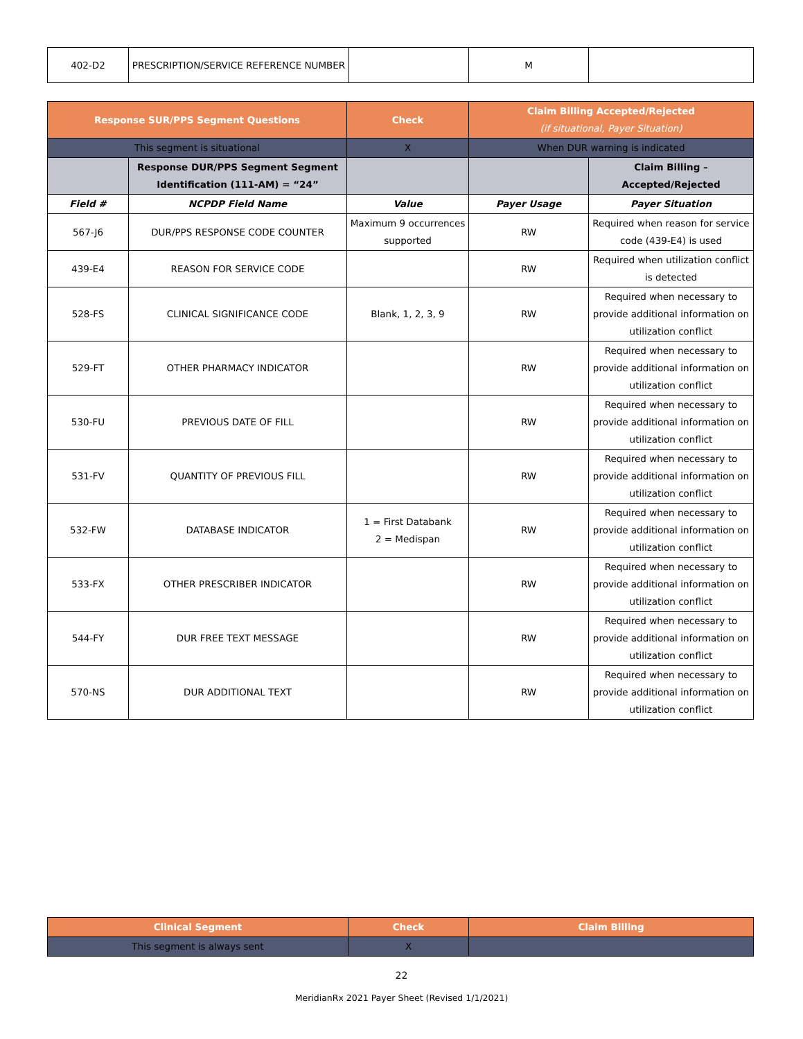| 402-D2 | PRESCRIPTION/SERVICE REFERENCE NUMBER | | M | |
| Response SUR/PPS Segment Questions | | Check | Claim Billing Accepted/Rejected (if situational, Payer Situation) | |
| --- | --- | --- | --- | --- |
| This segment is situational | | X | When DUR warning is indicated | |
| | Response DUR/PPS Segment Segment Identification (111-AM) = “24” | | | Claim Billing – Accepted/Rejected |
| Field # | NCPDP Field Name | Value | Payer Usage | Payer Situation |
| 567-J6 | DUR/PPS RESPONSE CODE COUNTER | Maximum 9 occurrences supported | RW | Required when reason for service code (439-E4) is used |
| 439-E4 | REASON FOR SERVICE CODE | | RW | Required when utilization conflict is detected |
| 528-FS | CLINICAL SIGNIFICANCE CODE | Blank, 1, 2, 3, 9 | RW | Required when necessary to provide additional information on utilization conflict |
| 529-FT | OTHER PHARMACY INDICATOR | | RW | Required when necessary to provide additional information on utilization conflict |
| 530-FU | PREVIOUS DATE OF FILL | | RW | Required when necessary to provide additional information on utilization conflict |
| 531-FV | QUANTITY OF PREVIOUS FILL | | RW | Required when necessary to provide additional information on utilization conflict |
| 532-FW | DATABASE INDICATOR | 1 = First Databank 2 = Medispan | RW | Required when necessary to provide additional information on utilization conflict |
| 533-FX | OTHER PRESCRIBER INDICATOR | | RW | Required when necessary to provide additional information on utilization conflict |
| 544-FY | DUR FREE TEXT MESSAGE | | RW | Required when necessary to provide additional information on utilization conflict |
| 570-NS | DUR ADDITIONAL TEXT | | RW | Required when necessary to provide additional information on utilization conflict |
| Clinical Segment | Check | Claim Billing |
| --- | --- | --- |
| This segment is always sent | X | |
22
MeridianRx 2021 Payer Sheet (Revised 1/1/2021)